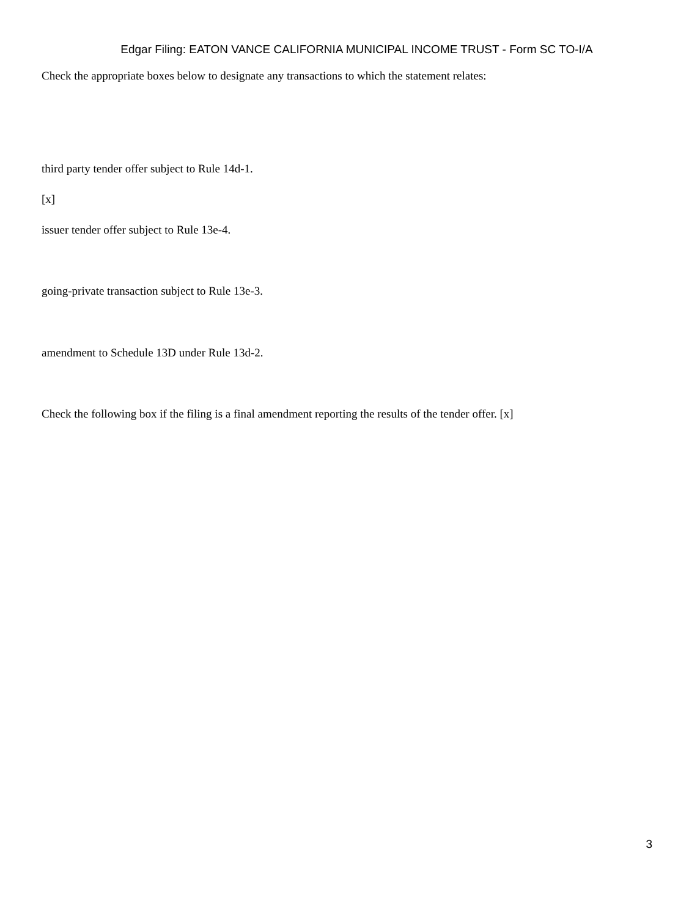Edgar Filing: EATON VANCE CALIFORNIA MUNICIPAL INCOME TRUST - Form SC TO-I/A
Check the appropriate boxes below to designate any transactions to which the statement relates:
third party tender offer subject to Rule 14d-1.
[x]
issuer tender offer subject to Rule 13e-4.
going-private transaction subject to Rule 13e-3.
amendment to Schedule 13D under Rule 13d-2.
Check the following box if the filing is a final amendment reporting the results of the tender offer. [x]
3